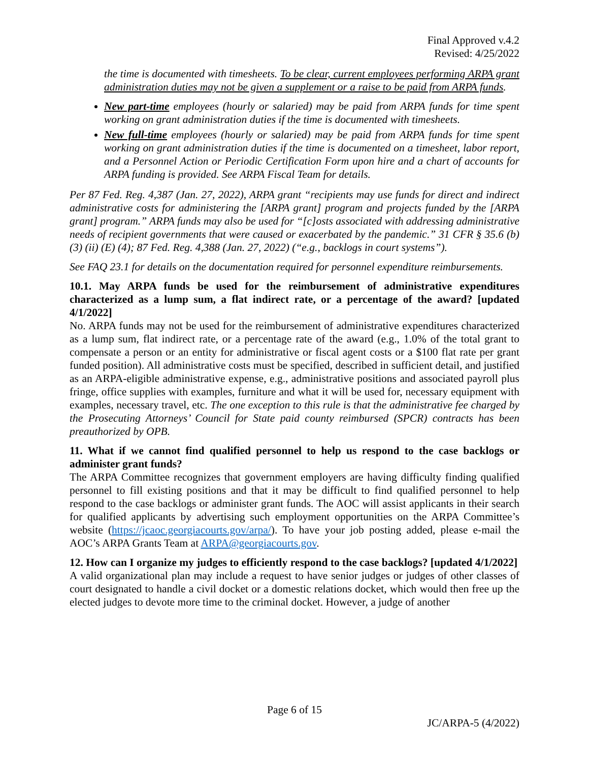Final Approved v.4.2
Revised: 4/25/2022
the time is documented with timesheets. To be clear, current employees performing ARPA grant administration duties may not be given a supplement or a raise to be paid from ARPA funds.
New part-time employees (hourly or salaried) may be paid from ARPA funds for time spent working on grant administration duties if the time is documented with timesheets.
New full-time employees (hourly or salaried) may be paid from ARPA funds for time spent working on grant administration duties if the time is documented on a timesheet, labor report, and a Personnel Action or Periodic Certification Form upon hire and a chart of accounts for ARPA funding is provided. See ARPA Fiscal Team for details.
Per 87 Fed. Reg. 4,387 (Jan. 27, 2022), ARPA grant “recipients may use funds for direct and indirect administrative costs for administering the [ARPA grant] program and projects funded by the [ARPA grant] program.” ARPA funds may also be used for “[c]osts associated with addressing administrative needs of recipient governments that were caused or exacerbated by the pandemic.” 31 CFR § 35.6 (b) (3) (ii) (E) (4); 87 Fed. Reg. 4,388 (Jan. 27, 2022) (“e.g., backlogs in court systems”).
See FAQ 23.1 for details on the documentation required for personnel expenditure reimbursements.
10.1. May ARPA funds be used for the reimbursement of administrative expenditures characterized as a lump sum, a flat indirect rate, or a percentage of the award? [updated 4/1/2022]
No. ARPA funds may not be used for the reimbursement of administrative expenditures characterized as a lump sum, flat indirect rate, or a percentage rate of the award (e.g., 1.0% of the total grant to compensate a person or an entity for administrative or fiscal agent costs or a $100 flat rate per grant funded position). All administrative costs must be specified, described in sufficient detail, and justified as an ARPA-eligible administrative expense, e.g., administrative positions and associated payroll plus fringe, office supplies with examples, furniture and what it will be used for, necessary equipment with examples, necessary travel, etc. The one exception to this rule is that the administrative fee charged by the Prosecuting Attorneys’ Council for State paid county reimbursed (SPCR) contracts has been preauthorized by OPB.
11. What if we cannot find qualified personnel to help us respond to the case backlogs or administer grant funds?
The ARPA Committee recognizes that government employers are having difficulty finding qualified personnel to fill existing positions and that it may be difficult to find qualified personnel to help respond to the case backlogs or administer grant funds. The AOC will assist applicants in their search for qualified applicants by advertising such employment opportunities on the ARPA Committee’s website (https://jcaoc.georgiacourts.gov/arpa/). To have your job posting added, please e-mail the AOC’s ARPA Grants Team at ARPA@georgiacourts.gov.
12. How can I organize my judges to efficiently respond to the case backlogs? [updated 4/1/2022]
A valid organizational plan may include a request to have senior judges or judges of other classes of court designated to handle a civil docket or a domestic relations docket, which would then free up the elected judges to devote more time to the criminal docket. However, a judge of another
Page 6 of 15
JC/ARPA-5 (4/2022)